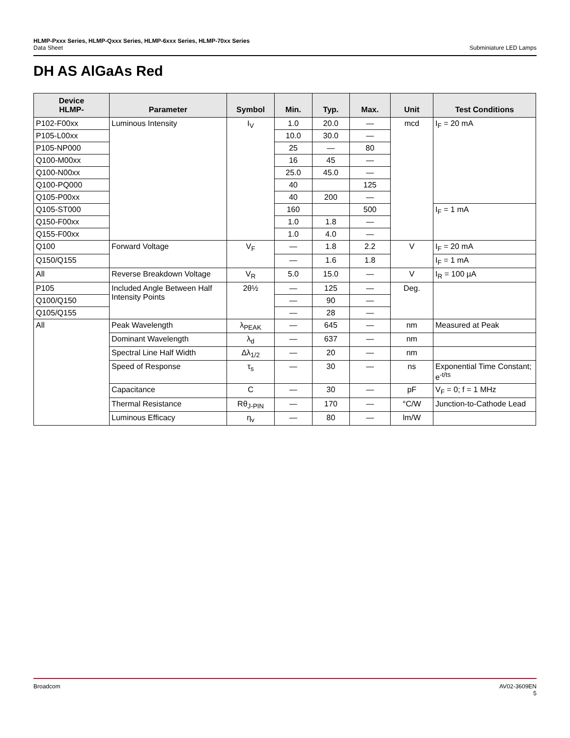HLMP-Pxxx Series, HLMP-Qxxx Series, HLMP-6xxx Series, HLMP-70xx Series
Data Sheet Subminiature LED Lamps
DH AS AlGaAs Red
| Device HLMP- | Parameter | Symbol | Min. | Typ. | Max. | Unit | Test Conditions |
| --- | --- | --- | --- | --- | --- | --- | --- |
| P102-F00xx | Luminous Intensity | I<sub>V</sub> | 1.0 | 20.0 | — | mcd | I<sub>F</sub> = 20 mA |
| P105-L00xx | | | 10.0 | 30.0 | — | | |
| P105-NP000 | | | 25 | — | 80 | | |
| Q100-M00xx | | | 16 | 45 | — | | |
| Q100-N00xx | | | 25.0 | 45.0 | — | | |
| Q100-PQ000 | | | 40 | | 125 | | |
| Q105-P00xx | | | 40 | 200 | — | | |
| Q105-ST000 | | | 160 | | 500 | | I<sub>F</sub> = 1 mA |
| Q150-F00xx | | | 1.0 | 1.8 | — | | |
| Q155-F00xx | | | 1.0 | 4.0 | — | | |
| Q100 | Forward Voltage | V<sub>F</sub> | — | 1.8 | 2.2 | V | I<sub>F</sub> = 20 mA |
| Q150/Q155 | | | — | 1.6 | 1.8 | | I<sub>F</sub> = 1 mA |
| All | Reverse Breakdown Voltage | V<sub>R</sub> | 5.0 | 15.0 | — | V | I<sub>R</sub> = 100 µA |
| P105 | Included Angle Between Half Intensity Points | 2θ½ | — | 125 | — | Deg. | |
| Q100/Q150 | | | — | 90 | — | | |
| Q105/Q155 | | | — | 28 | — | | |
| All | Peak Wavelength | λ<sub>PEAK</sub> | — | 645 | — | nm | Measured at Peak |
| | Dominant Wavelength | λ<sub>d</sub> | — | 637 | — | nm | |
| | Spectral Line Half Width | Δλ<sub>1/2</sub> | — | 20 | — | nm | |
| | Speed of Response | τ<sub>s</sub> | — | 30 | — | ns | Exponential Time Constant; e<sup>-t/ts</sup> |
| | Capacitance | C | — | 30 | — | pF | V<sub>F</sub> = 0; f = 1 MHz |
| | Thermal Resistance | Rθ<sub>J-PIN</sub> | — | 170 | — | °C/W | Junction-to-Cathode Lead |
| | Luminous Efficacy | η<sub>v</sub> | — | 80 | — | lm/W | |
AV02-3609EN
5 Broadcom